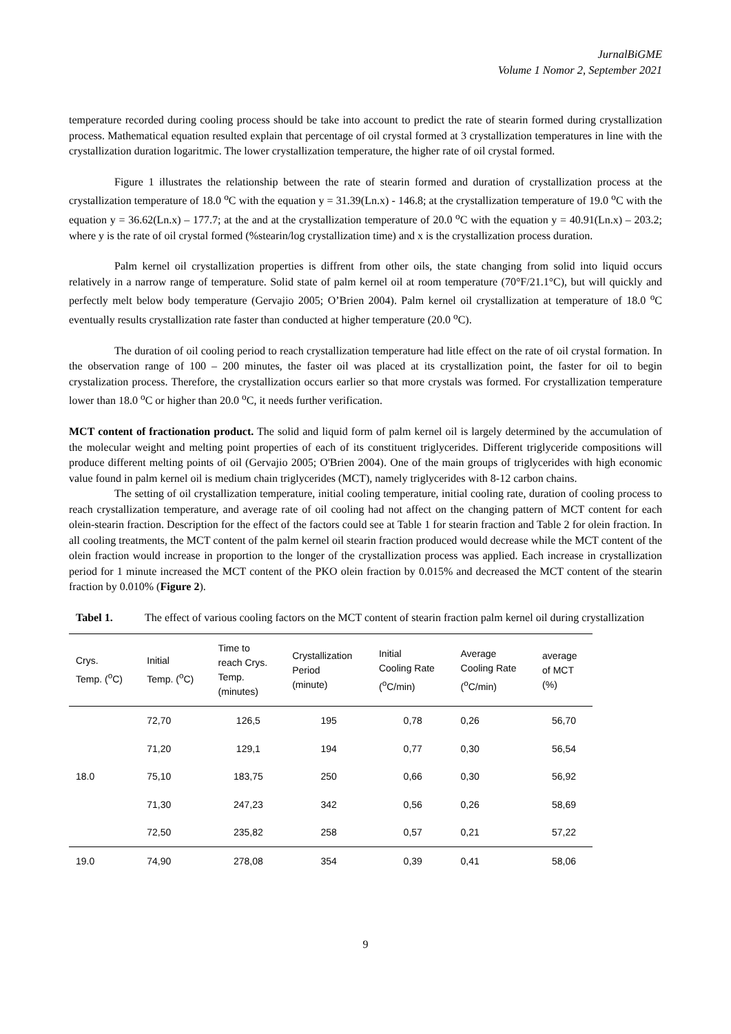JurnalBiGME
Volume 1 Nomor 2, September 2021
temperature recorded during cooling process should be take into account to predict the rate of stearin formed during crystallization process. Mathematical equation resulted explain that percentage of oil crystal formed at 3 crystallization temperatures in line with the crystallization duration logaritmic. The lower crystallization temperature, the higher rate of oil crystal formed.
Figure 1 illustrates the relationship between the rate of stearin formed and duration of crystallization process at the crystallization temperature of 18.0 <sup>o</sup>C with the equation y = 31.39(Ln.x) - 146.8; at the crystallization temperature of 19.0 <sup>o</sup>C with the equation y = 36.62(Ln.x) – 177.7; at the and at the crystallization temperature of 20.0 <sup>o</sup>C with the equation y = 40.91(Ln.x) – 203.2; where y is the rate of oil crystal formed (%stearin/log crystallization time) and x is the crystallization process duration.
Palm kernel oil crystallization properties is diffrent from other oils, the state changing from solid into liquid occurs relatively in a narrow range of temperature. Solid state of palm kernel oil at room temperature (70°F/21.1°C), but will quickly and perfectly melt below body temperature (Gervajio 2005; O’Brien 2004). Palm kernel oil crystallization at temperature of 18.0 <sup>o</sup>C eventually results crystallization rate faster than conducted at higher temperature (20.0 <sup>o</sup>C).
The duration of oil cooling period to reach crystallization temperature had litle effect on the rate of oil crystal formation. In the observation range of 100 – 200 minutes, the faster oil was placed at its crystallization point, the faster for oil to begin crystalization process. Therefore, the crystallization occurs earlier so that more crystals was formed. For crystallization temperature lower than 18.0 <sup>o</sup>C or higher than 20.0 <sup>o</sup>C, it needs further verification.
MCT content of fractionation product. The solid and liquid form of palm kernel oil is largely determined by the accumulation of the molecular weight and melting point properties of each of its constituent triglycerides. Different triglyceride compositions will produce different melting points of oil (Gervajio 2005; O'Brien 2004). One of the main groups of triglycerides with high economic value found in palm kernel oil is medium chain triglycerides (MCT), namely triglycerides with 8-12 carbon chains.
The setting of oil crystallization temperature, initial cooling temperature, initial cooling rate, duration of cooling process to reach crystallization temperature, and average rate of oil cooling had not affect on the changing pattern of MCT content for each olein-stearin fraction. Description for the effect of the factors could see at Table 1 for stearin fraction and Table 2 for olein fraction. In all cooling treatments, the MCT content of the palm kernel oil stearin fraction produced would decrease while the MCT content of the olein fraction would increase in proportion to the longer of the crystallization process was applied. Each increase in crystallization period for 1 minute increased the MCT content of the PKO olein fraction by 0.015% and decreased the MCT content of the stearin fraction by 0.010% (Figure 2).
Tabel 1. The effect of various cooling factors on the MCT content of stearin fraction palm kernel oil during crystallization
| Crys. Temp. (<sup>o</sup>C) | Initial Temp. (<sup>o</sup>C) | Time to reach Crys. Temp. (minutes) | Crystallization Period (minute) | Initial Cooling Rate (<sup>o</sup>C/min) | Average Cooling Rate (<sup>o</sup>C/min) | average of MCT (%) |
| --- | --- | --- | --- | --- | --- | --- |
| 18.0 | 72,70 | 126,5 | 195 | 0,78 | 0,26 | 56,70 |
| | 71,20 | 129,1 | 194 | 0,77 | 0,30 | 56,54 |
| | 75,10 | 183,75 | 250 | 0,66 | 0,30 | 56,92 |
| | 71,30 | 247,23 | 342 | 0,56 | 0,26 | 58,69 |
| | 72,50 | 235,82 | 258 | 0,57 | 0,21 | 57,22 |
| 19.0 | 74,90 | 278,08 | 354 | 0,39 | 0,41 | 58,06 |
9